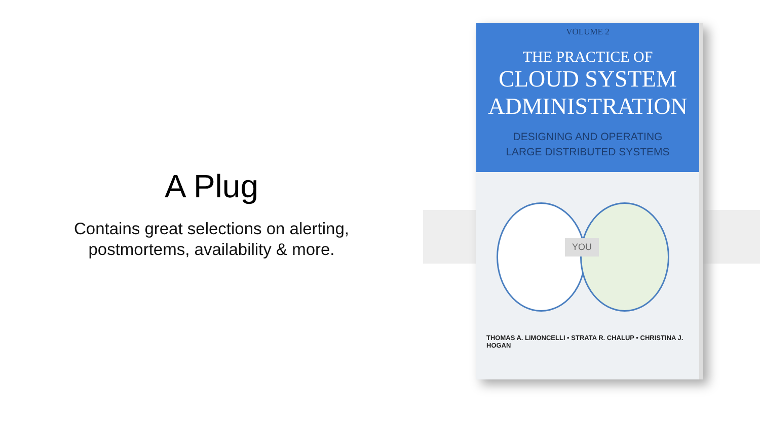A Plug
Contains great selections on alerting,
postmortems, availability & more.
VOLUME 2
THE PRACTICE OF
CLOUD SYSTEM
ADMINISTRATION
DESIGNING AND OPERATING
LARGE DISTRIBUTED SYSTEMS
YOU
THOMAS A. LIMONCELLI • STRATA R. CHALUP • CHRISTINA J. HOGAN